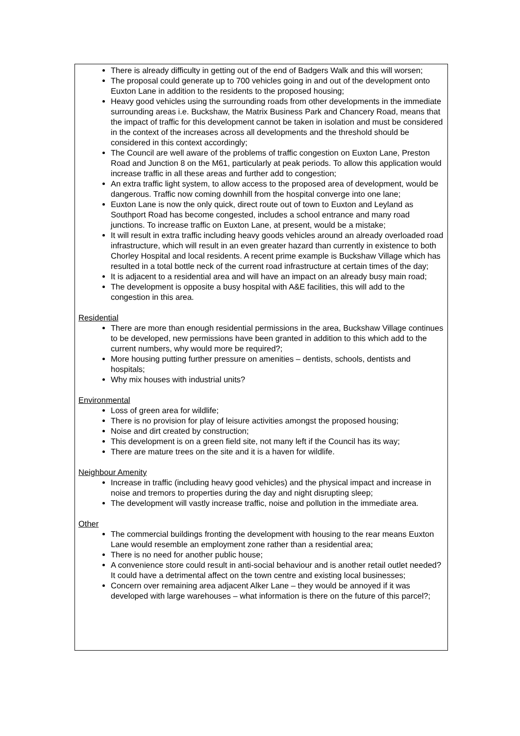There is already difficulty in getting out of the end of Badgers Walk and this will worsen;
The proposal could generate up to 700 vehicles going in and out of the development onto Euxton Lane in addition to the residents to the proposed housing;
Heavy good vehicles using the surrounding roads from other developments in the immediate surrounding areas i.e. Buckshaw, the Matrix Business Park and Chancery Road, means that the impact of traffic for this development cannot be taken in isolation and must be considered in the context of the increases across all developments and the threshold should be considered in this context accordingly;
The Council are well aware of the problems of traffic congestion on Euxton Lane, Preston Road and Junction 8 on the M61, particularly at peak periods. To allow this application would increase traffic in all these areas and further add to congestion;
An extra traffic light system, to allow access to the proposed area of development, would be dangerous. Traffic now coming downhill from the hospital converge into one lane;
Euxton Lane is now the only quick, direct route out of town to Euxton and Leyland as Southport Road has become congested, includes a school entrance and many road junctions. To increase traffic on Euxton Lane, at present, would be a mistake;
It will result in extra traffic including heavy goods vehicles around an already overloaded road infrastructure, which will result in an even greater hazard than currently in existence to both Chorley Hospital and local residents. A recent prime example is Buckshaw Village which has resulted in a total bottle neck of the current road infrastructure at certain times of the day;
It is adjacent to a residential area and will have an impact on an already busy main road;
The development is opposite a busy hospital with A&E facilities, this will add to the congestion in this area.
Residential
There are more than enough residential permissions in the area, Buckshaw Village continues to be developed, new permissions have been granted in addition to this which add to the current numbers, why would more be required?;
More housing putting further pressure on amenities – dentists, schools, dentists and hospitals;
Why mix houses with industrial units?
Environmental
Loss of green area for wildlife;
There is no provision for play of leisure activities amongst the proposed housing;
Noise and dirt created by construction;
This development is on a green field site, not many left if the Council has its way;
There are mature trees on the site and it is a haven for wildlife.
Neighbour Amenity
Increase in traffic (including heavy good vehicles) and the physical impact and increase in noise and tremors to properties during the day and night disrupting sleep;
The development will vastly increase traffic, noise and pollution in the immediate area.
Other
The commercial buildings fronting the development with housing to the rear means Euxton Lane would resemble an employment zone rather than a residential area;
There is no need for another public house;
A convenience store could result in anti-social behaviour and is another retail outlet needed? It could have a detrimental affect on the town centre and existing local businesses;
Concern over remaining area adjacent Alker Lane – they would be annoyed if it was developed with large warehouses – what information is there on the future of this parcel?;